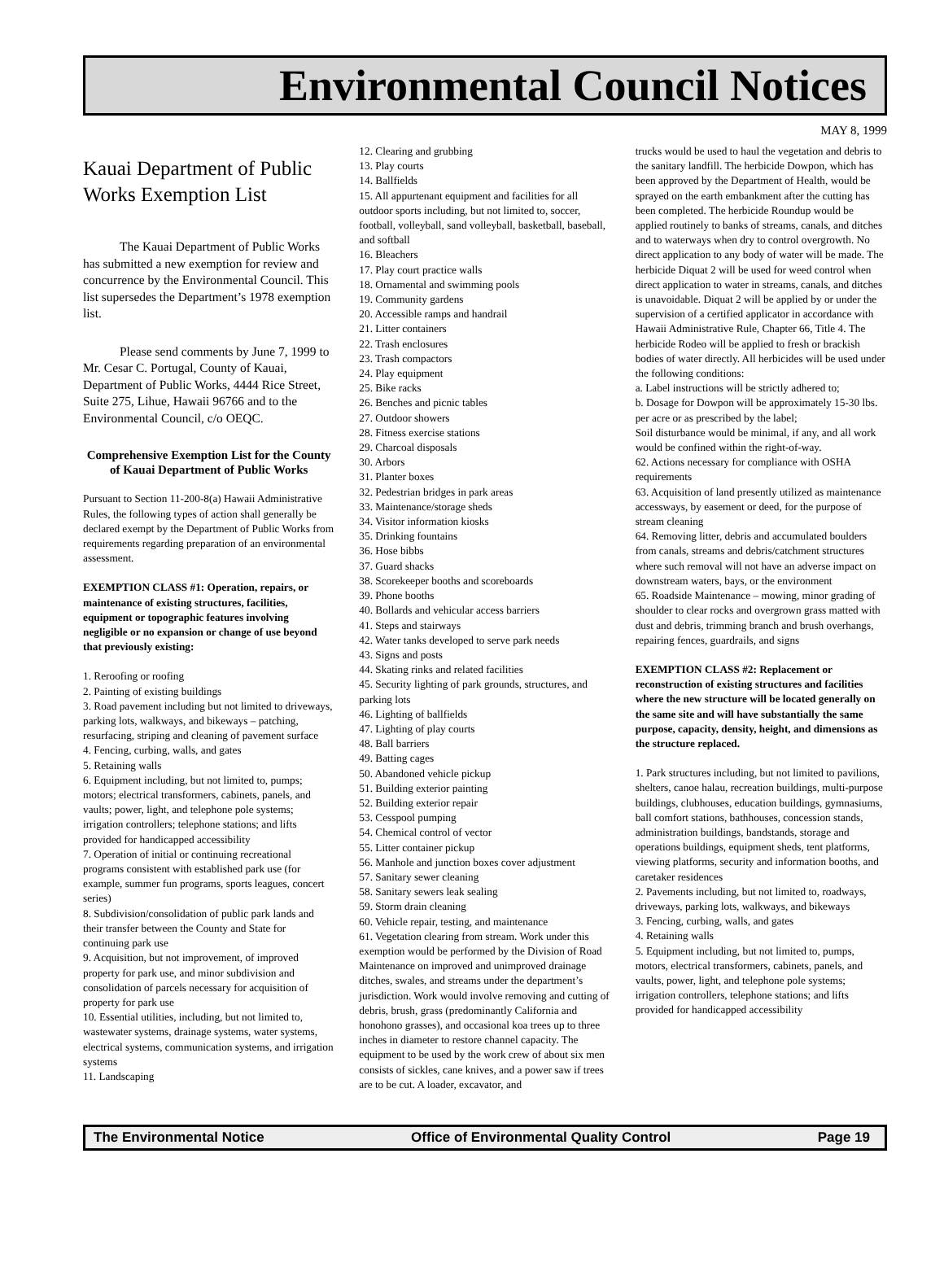Environmental Council Notices
MAY 8, 1999
Kauai Department of Public Works Exemption List
The Kauai Department of Public Works has submitted a new exemption for review and concurrence by the Environmental Council. This list supersedes the Department’s 1978 exemption list.
Please send comments by June 7, 1999 to Mr. Cesar C. Portugal, County of Kauai, Department of Public Works, 4444 Rice Street, Suite 275, Lihue, Hawaii 96766 and to the Environmental Council, c/o OEQC.
Comprehensive Exemption List for the County of Kauai Department of Public Works
Pursuant to Section 11-200-8(a) Hawaii Administrative Rules, the following types of action shall generally be declared exempt by the Department of Public Works from requirements regarding preparation of an environmental assessment.
EXEMPTION CLASS #1: Operation, repairs, or maintenance of existing structures, facilities, equipment or topographic features involving negligible or no expansion or change of use beyond that previously existing:
1. Reroofing or roofing
2. Painting of existing buildings
3. Road pavement including but not limited to driveways, parking lots, walkways, and bikeways – patching, resurfacing, striping and cleaning of pavement surface
4. Fencing, curbing, walls, and gates
5. Retaining walls
6. Equipment including, but not limited to, pumps; motors; electrical transformers, cabinets, panels, and vaults; power, light, and telephone pole systems; irrigation controllers; telephone stations; and lifts provided for handicapped accessibility
7. Operation of initial or continuing recreational programs consistent with established park use (for example, summer fun programs, sports leagues, concert series)
8. Subdivision/consolidation of public park lands and their transfer between the County and State for continuing park use
9. Acquisition, but not improvement, of improved property for park use, and minor subdivision and consolidation of parcels necessary for acquisition of property for park use
10. Essential utilities, including, but not limited to, wastewater systems, drainage systems, water systems, electrical systems, communication systems, and irrigation systems
11. Landscaping
12. Clearing and grubbing
13. Play courts
14. Ballfields
15. All appurtenant equipment and facilities for all outdoor sports including, but not limited to, soccer, football, volleyball, sand volleyball, basketball, baseball, and softball
16. Bleachers
17. Play court practice walls
18. Ornamental and swimming pools
19. Community gardens
20. Accessible ramps and handrail
21. Litter containers
22. Trash enclosures
23. Trash compactors
24. Play equipment
25. Bike racks
26. Benches and picnic tables
27. Outdoor showers
28. Fitness exercise stations
29. Charcoal disposals
30. Arbors
31. Planter boxes
32. Pedestrian bridges in park areas
33. Maintenance/storage sheds
34. Visitor information kiosks
35. Drinking fountains
36. Hose bibbs
37. Guard shacks
38. Scorekeeper booths and scoreboards
39. Phone booths
40. Bollards and vehicular access barriers
41. Steps and stairways
42. Water tanks developed to serve park needs
43. Signs and posts
44. Skating rinks and related facilities
45. Security lighting of park grounds, structures, and parking lots
46. Lighting of ballfields
47. Lighting of play courts
48. Ball barriers
49. Batting cages
50. Abandoned vehicle pickup
51. Building exterior painting
52. Building exterior repair
53. Cesspool pumping
54. Chemical control of vector
55. Litter container pickup
56. Manhole and junction boxes cover adjustment
57. Sanitary sewer cleaning
58. Sanitary sewers leak sealing
59. Storm drain cleaning
60. Vehicle repair, testing, and maintenance
61. Vegetation clearing from stream. Work under this exemption would be performed by the Division of Road Maintenance on improved and unimproved drainage ditches, swales, and streams under the department’s jurisdiction. Work would involve removing and cutting of debris, brush, grass (predominantly California and honohono grasses), and occasional koa trees up to three inches in diameter to restore channel capacity. The equipment to be used by the work crew of about six men consists of sickles, cane knives, and a power saw if trees are to be cut. A loader, excavator, and
trucks would be used to haul the vegetation and debris to the sanitary landfill. The herbicide Dowpon, which has been approved by the Department of Health, would be sprayed on the earth embankment after the cutting has been completed. The herbicide Roundup would be applied routinely to banks of streams, canals, and ditches and to waterways when dry to control overgrowth. No direct application to any body of water will be made. The herbicide Diquat 2 will be used for weed control when direct application to water in streams, canals, and ditches is unavoidable. Diquat 2 will be applied by or under the supervision of a certified applicator in accordance with Hawaii Administrative Rule, Chapter 66, Title 4. The herbicide Rodeo will be applied to fresh or brackish bodies of water directly. All herbicides will be used under the following conditions:
a. Label instructions will be strictly adhered to;
b. Dosage for Dowpon will be approximately 15-30 lbs. per acre or as prescribed by the label;
Soil disturbance would be minimal, if any, and all work would be confined within the right-of-way.
62. Actions necessary for compliance with OSHA requirements
63. Acquisition of land presently utilized as maintenance accessways, by easement or deed, for the purpose of stream cleaning
64. Removing litter, debris and accumulated boulders from canals, streams and debris/catchment structures where such removal will not have an adverse impact on downstream waters, bays, or the environment
65. Roadside Maintenance – mowing, minor grading of shoulder to clear rocks and overgrown grass matted with dust and debris, trimming branch and brush overhangs, repairing fences, guardrails, and signs
EXEMPTION CLASS #2: Replacement or reconstruction of existing structures and facilities where the new structure will be located generally on the same site and will have substantially the same purpose, capacity, density, height, and dimensions as the structure replaced.
1. Park structures including, but not limited to pavilions, shelters, canoe halau, recreation buildings, multi-purpose buildings, clubhouses, education buildings, gymnasiums, ball comfort stations, bathhouses, concession stands, administration buildings, bandstands, storage and operations buildings, equipment sheds, tent platforms, viewing platforms, security and information booths, and caretaker residences
2. Pavements including, but not limited to, roadways, driveways, parking lots, walkways, and bikeways
3. Fencing, curbing, walls, and gates
4. Retaining walls
5. Equipment including, but not limited to, pumps, motors, electrical transformers, cabinets, panels, and vaults, power, light, and telephone pole systems; irrigation controllers, telephone stations; and lifts provided for handicapped accessibility
The Environmental Notice Office of Environmental Quality Control Page 19